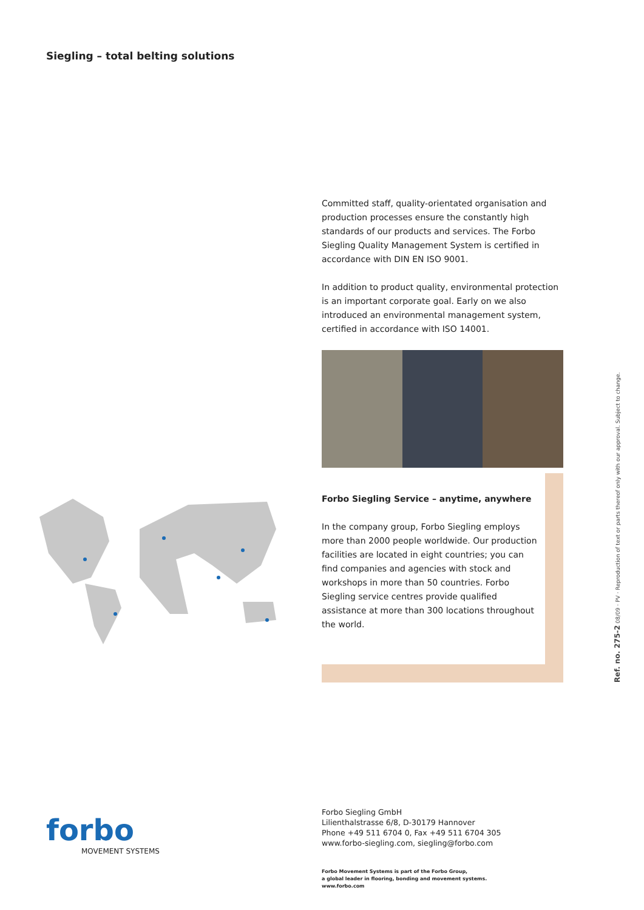Siegling – total belting solutions
Committed staff, quality-orientated organisation and production processes ensure the constantly high standards of our products and services. The Forbo Siegling Quality Management System is certified in accordance with DIN EN ISO 9001.
In addition to product quality, environmental protection is an important corporate goal. Early on we also introduced an environmental management system, certified in accordance with ISO 14001.
Forbo Siegling Service – anytime, anywhere
In the company group, Forbo Siegling employs more than 2000 people worldwide. Our production facilities are located in eight countries; you can find companies and agencies with stock and workshops in more than 50 countries. Forbo Siegling service centres provide qualified assistance at more than 300 locations throughout the world.
Ref. no. 275-2 08/09 · PV · Reproduction of text or parts thereof only with our approval. Subject to change.
forbo
MOVEMENT SYSTEMS
Forbo Siegling GmbH
Lilienthalstrasse 6/8, D-30179 Hannover
Phone +49 511 6704 0, Fax +49 511 6704 305
www.forbo-siegling.com, siegling@forbo.com
Forbo Movement Systems is part of the Forbo Group,
a global leader in flooring, bonding and movement systems.
www.forbo.com